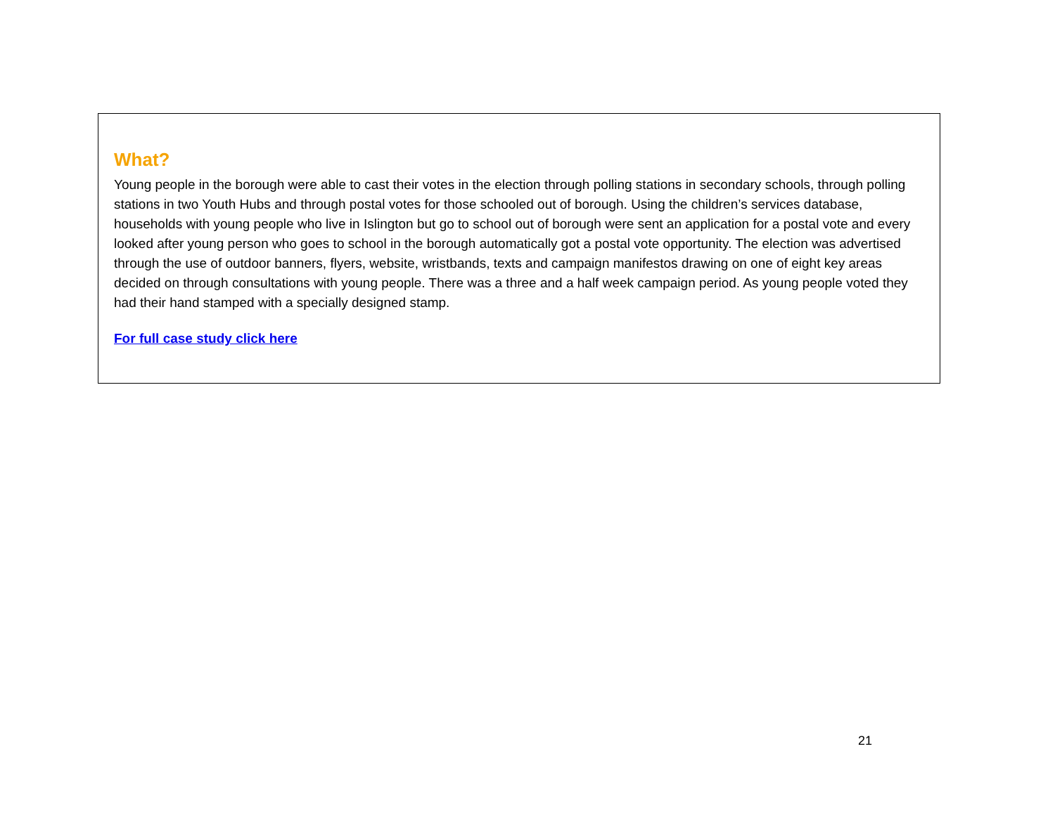What?
Young people in the borough were able to cast their votes in the election through polling stations in secondary schools, through polling stations in two Youth Hubs and through postal votes for those schooled out of borough. Using the children’s services database, households with young people who live in Islington but go to school out of borough were sent an application for a postal vote and every looked after young person who goes to school in the borough automatically got a postal vote opportunity. The election was advertised through the use of outdoor banners, flyers, website, wristbands, texts and campaign manifestos drawing on one of eight key areas decided on through consultations with young people. There was a three and a half week campaign period. As young people voted they had their hand stamped with a specially designed stamp.
For full case study click here
21